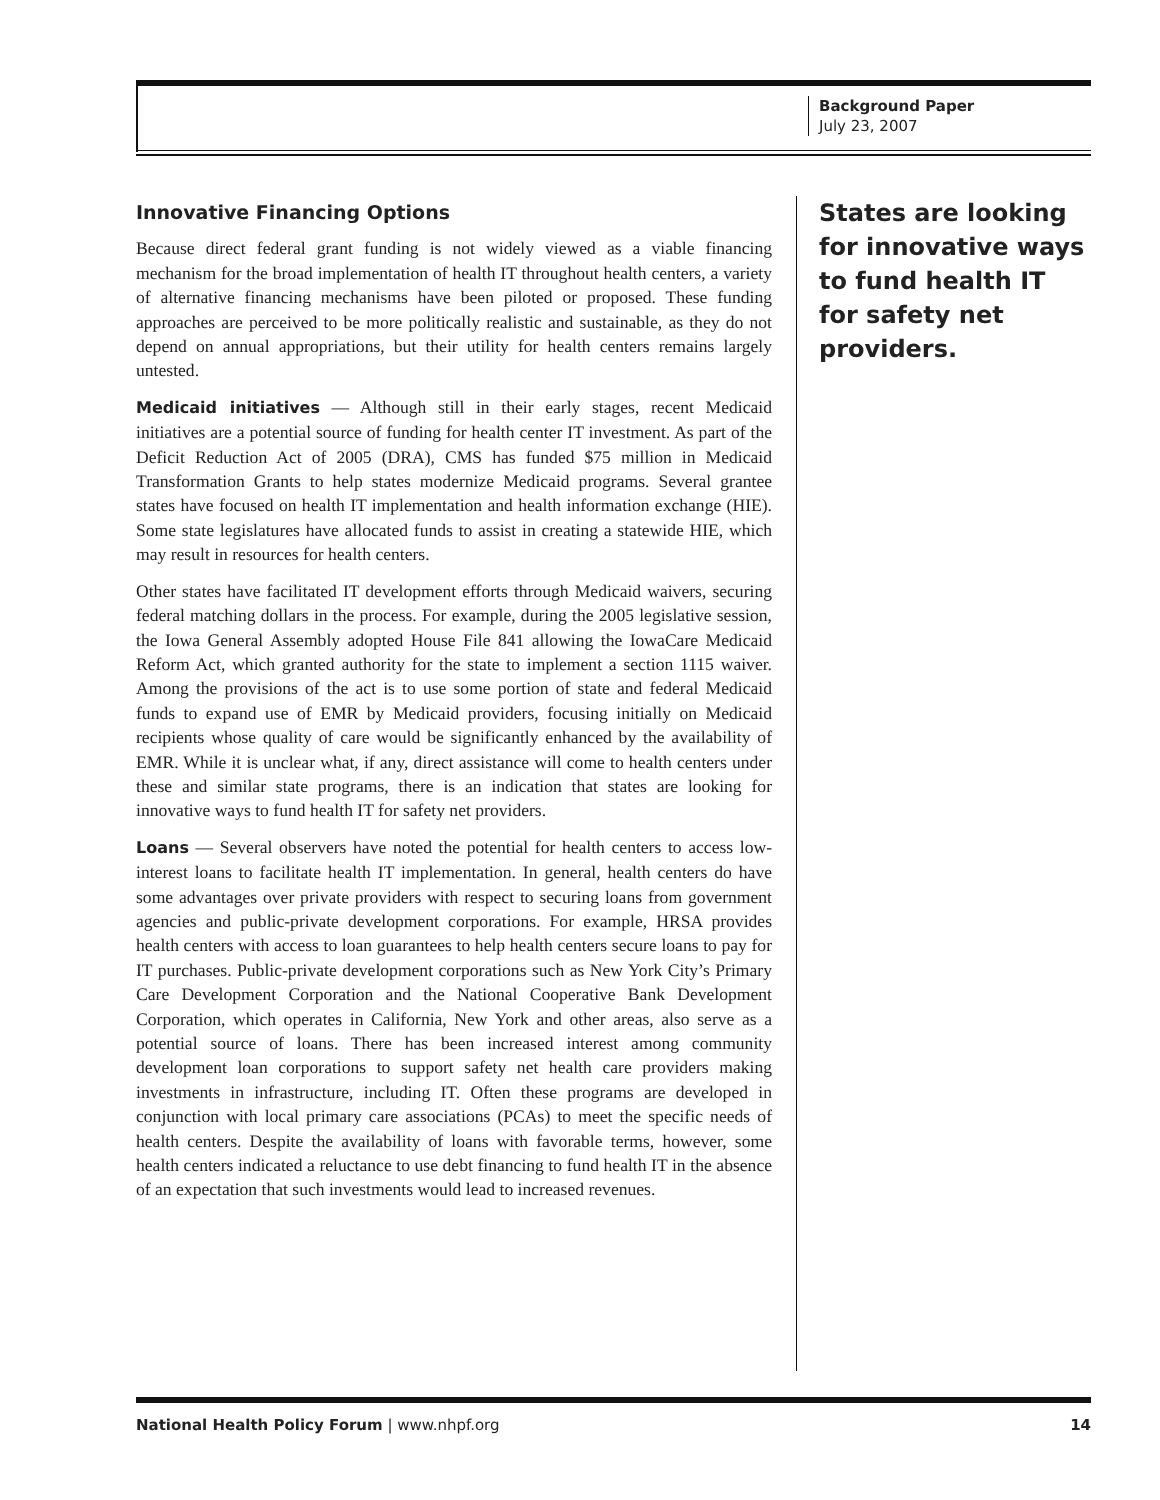Background Paper
July 23, 2007
Innovative Financing Options
Because direct federal grant funding is not widely viewed as a viable financing mechanism for the broad implementation of health IT throughout health centers, a variety of alternative financing mechanisms have been piloted or proposed. These funding approaches are perceived to be more politically realistic and sustainable, as they do not depend on annual appropriations, but their utility for health centers remains largely untested.
Medicaid initiatives — Although still in their early stages, recent Medicaid initiatives are a potential source of funding for health center IT investment. As part of the Deficit Reduction Act of 2005 (DRA), CMS has funded $75 million in Medicaid Transformation Grants to help states modernize Medicaid programs. Several grantee states have focused on health IT implementation and health information exchange (HIE). Some state legislatures have allocated funds to assist in creating a statewide HIE, which may result in resources for health centers.
Other states have facilitated IT development efforts through Medicaid waivers, securing federal matching dollars in the process. For example, during the 2005 legislative session, the Iowa General Assembly adopted House File 841 allowing the IowaCare Medicaid Reform Act, which granted authority for the state to implement a section 1115 waiver. Among the provisions of the act is to use some portion of state and federal Medicaid funds to expand use of EMR by Medicaid providers, focusing initially on Medicaid recipients whose quality of care would be significantly enhanced by the availability of EMR. While it is unclear what, if any, direct assistance will come to health centers under these and similar state programs, there is an indication that states are looking for innovative ways to fund health IT for safety net providers.
Loans — Several observers have noted the potential for health centers to access low-interest loans to facilitate health IT implementation. In general, health centers do have some advantages over private providers with respect to securing loans from government agencies and public-private development corporations. For example, HRSA provides health centers with access to loan guarantees to help health centers secure loans to pay for IT purchases. Public-private development corporations such as New York City’s Primary Care Development Corporation and the National Cooperative Bank Development Corporation, which operates in California, New York and other areas, also serve as a potential source of loans. There has been increased interest among community development loan corporations to support safety net health care providers making investments in infrastructure, including IT. Often these programs are developed in conjunction with local primary care associations (PCAs) to meet the specific needs of health centers. Despite the availability of loans with favorable terms, however, some health centers indicated a reluctance to use debt financing to fund health IT in the absence of an expectation that such investments would lead to increased revenues.
States are looking for innovative ways to fund health IT for safety net providers.
National Health Policy Forum | www.nhpf.org 14